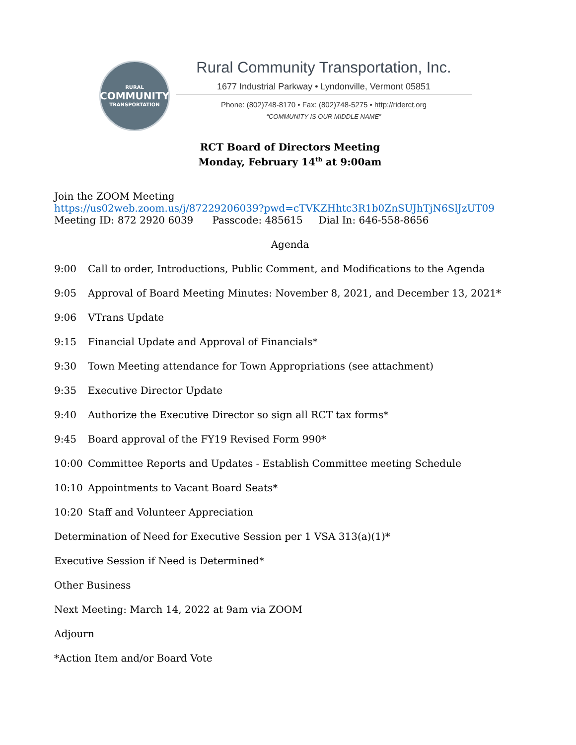RURAL
COMMUNITY
TRANSPORTATION
Rural Community Transportation, Inc.
1677 Industrial Parkway • Lyndonville, Vermont 05851
Phone: (802)748-8170 • Fax: (802)748-5275 • http://riderct.org
“COMMUNITY IS OUR MIDDLE NAME”
RCT Board of Directors Meeting
Monday, February 14<sup>th</sup> at 9:00am
Join the ZOOM Meeting
https://us02web.zoom.us/j/87229206039?pwd=cTVKZHhtc3R1b0ZnSUJhTjN6SlJzUT09
Meeting ID: 872 2920 6039 Passcode: 485615 Dial In: 646-558-8656
Agenda
9:00 Call to order, Introductions, Public Comment, and Modifications to the Agenda
9:05 Approval of Board Meeting Minutes: November 8, 2021, and December 13, 2021*
9:06 VTrans Update
9:15 Financial Update and Approval of Financials*
9:30 Town Meeting attendance for Town Appropriations (see attachment)
9:35 Executive Director Update
9:40 Authorize the Executive Director so sign all RCT tax forms*
9:45 Board approval of the FY19 Revised Form 990*
10:00 Committee Reports and Updates - Establish Committee meeting Schedule
10:10 Appointments to Vacant Board Seats*
10:20 Staff and Volunteer Appreciation
Determination of Need for Executive Session per 1 VSA 313(a)(1)*
Executive Session if Need is Determined*
Other Business
Next Meeting: March 14, 2022 at 9am via ZOOM
Adjourn
*Action Item and/or Board Vote